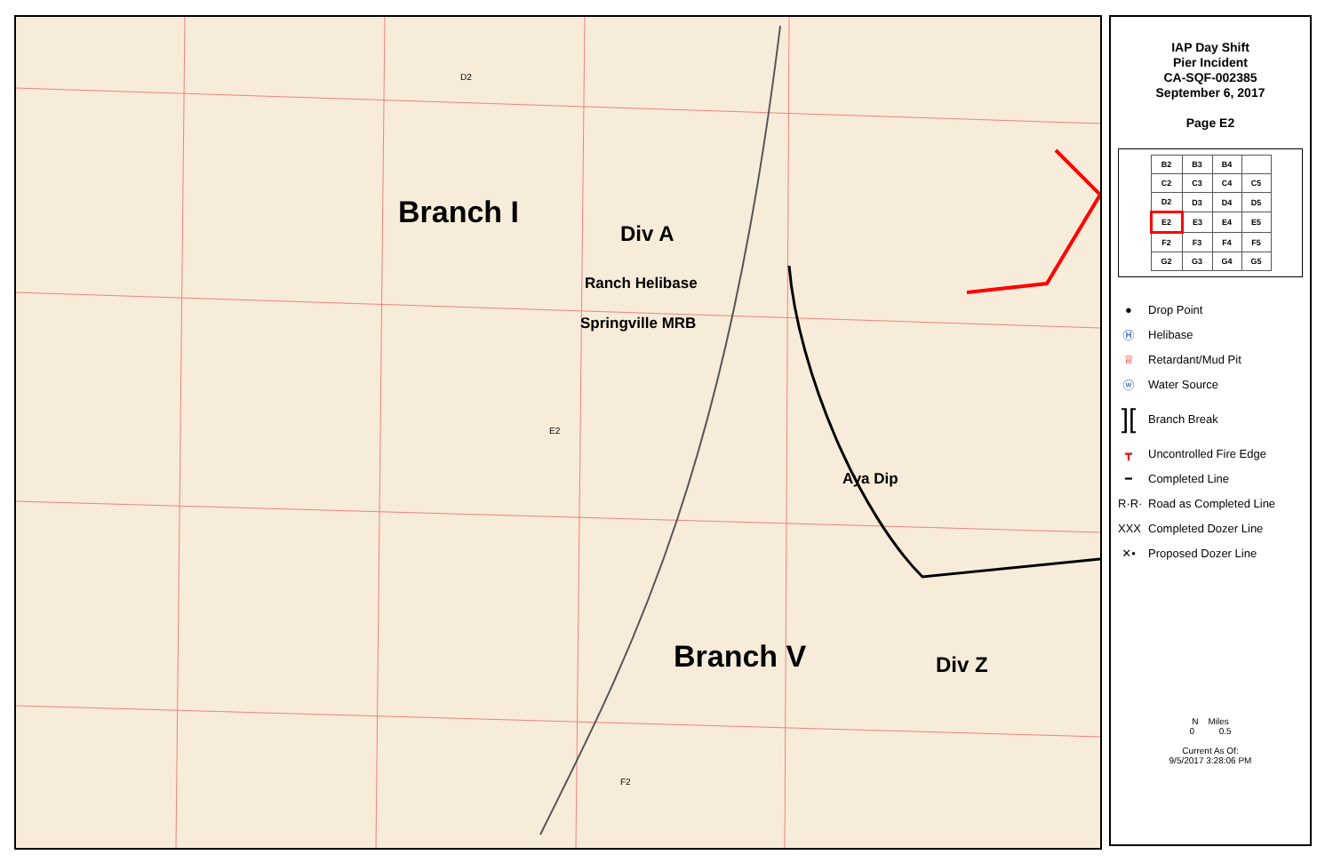Branch I
Div A
Ranch Helibase
Springville MRB
Aya Dip
Branch V Div Z
D2
E2
F2
IAP Day Shift
Pier Incident
CA-SQF-002385
September 6, 2017
Page E2
| B2 | B3 | B4 | |
| C2 | C3 | C4 | C5 |
| D2 | D3 | D4 | D5 |
| E2 | E3 | E4 | E5 |
| F2 | F3 | F4 | F5 |
| G2 | G3 | G4 | G5 |
● Drop Point
Ⓗ Helibase
♕ Retardant/Mud Pit
ⓦ Water Source
][ Branch Break
┳ Uncontrolled Fire Edge
━ Completed Line
R·R· Road as Completed Line
XXX Completed Dozer Line
✕• Proposed Dozer Line
N Miles
0 0.5
Current As Of:
9/5/2017 3:28:06 PM